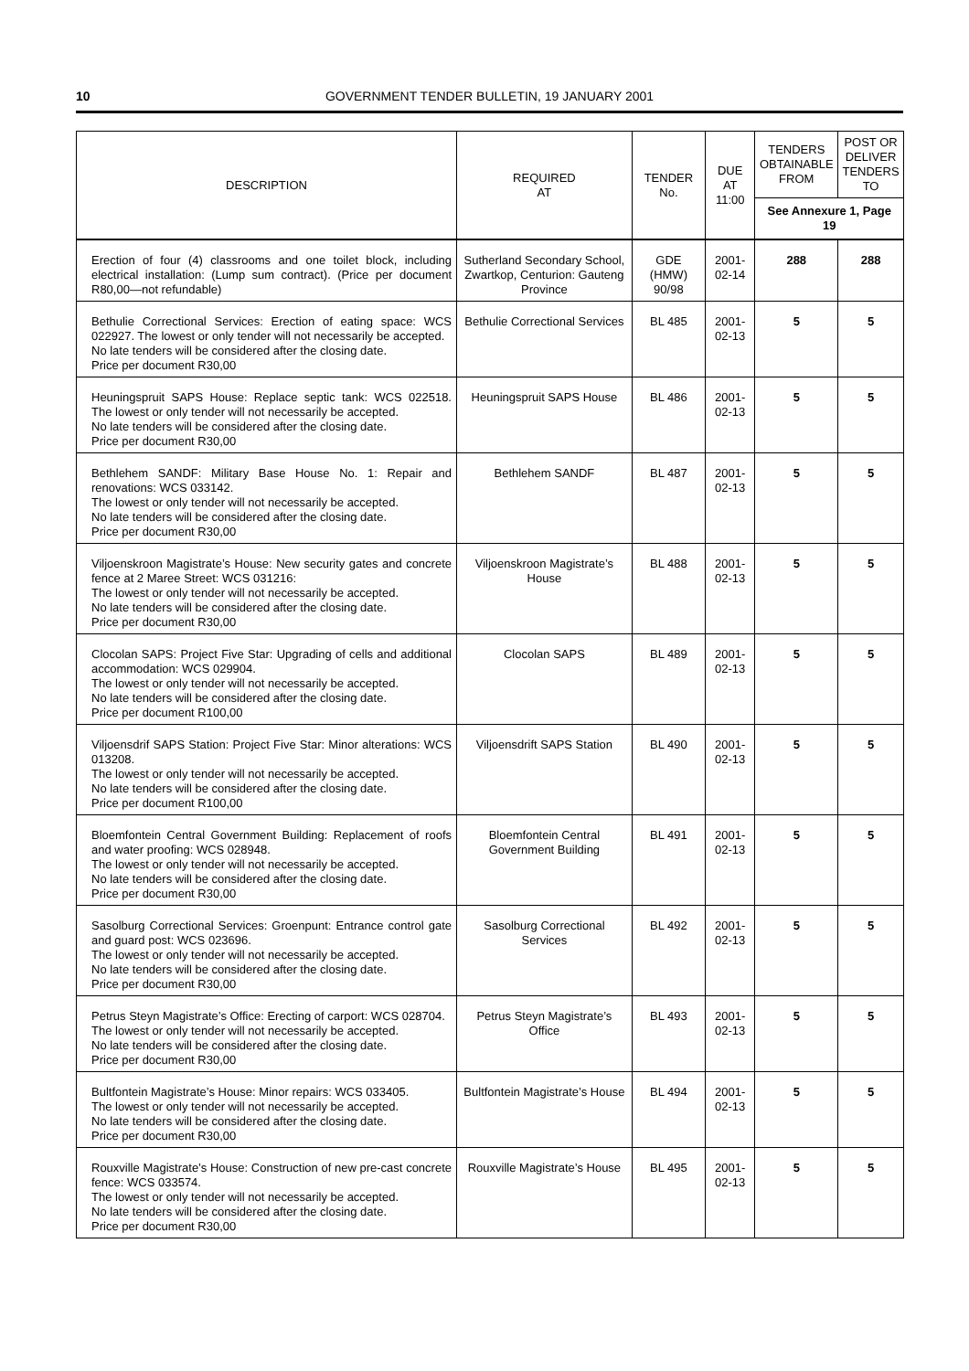10 GOVERNMENT TENDER BULLETIN, 19 JANUARY 2001
| DESCRIPTION | REQUIRED AT | TENDER No. | DUE AT 11:00 | TENDERS OBTAINABLE FROM | POST OR DELIVER TENDERS TO |
| --- | --- | --- | --- | --- | --- |
| | | | | See Annexure 1, Page 19 | |
| Erection of four (4) classrooms and one toilet block, including electrical installation: (Lump sum contract). (Price per document R80,00—not refundable) | Sutherland Secondary School, Zwartkop, Centurion: Gauteng Province | GDE (HMW) 90/98 | 2001-02-14 | 288 | 288 |
| Bethulie Correctional Services: Erection of eating space: WCS 022927. The lowest or only tender will not necessarily be accepted. No late tenders will be considered after the closing date. Price per document R30,00 | Bethulie Correctional Services | BL 485 | 2001-02-13 | 5 | 5 |
| Heuningspruit SAPS House: Replace septic tank: WCS 022518. The lowest or only tender will not necessarily be accepted. No late tenders will be considered after the closing date. Price per document R30,00 | Heuningspruit SAPS House | BL 486 | 2001-02-13 | 5 | 5 |
| Bethlehem SANDF: Military Base House No. 1: Repair and renovations: WCS 033142. The lowest or only tender will not necessarily be accepted. No late tenders will be considered after the closing date. Price per document R30,00 | Bethlehem SANDF | BL 487 | 2001-02-13 | 5 | 5 |
| Viljoenskroon Magistrate’s House: New security gates and concrete fence at 2 Maree Street: WCS 031216: The lowest or only tender will not necessarily be accepted. No late tenders will be considered after the closing date. Price per document R30,00 | Viljoenskroon Magistrate’s House | BL 488 | 2001-02-13 | 5 | 5 |
| Clocolan SAPS: Project Five Star: Upgrading of cells and additional accommodation: WCS 029904. The lowest or only tender will not necessarily be accepted. No late tenders will be considered after the closing date. Price per document R100,00 | Clocolan SAPS | BL 489 | 2001-02-13 | 5 | 5 |
| Viljoensdrif SAPS Station: Project Five Star: Minor alterations: WCS 013208. The lowest or only tender will not necessarily be accepted. No late tenders will be considered after the closing date. Price per document R100,00 | Viljoensdrift SAPS Station | BL 490 | 2001-02-13 | 5 | 5 |
| Bloemfontein Central Government Building: Replacement of roofs and water proofing: WCS 028948. The lowest or only tender will not necessarily be accepted. No late tenders will be considered after the closing date. Price per document R30,00 | Bloemfontein Central Government Building | BL 491 | 2001-02-13 | 5 | 5 |
| Sasolburg Correctional Services: Groenpunt: Entrance control gate and guard post: WCS 023696. The lowest or only tender will not necessarily be accepted. No late tenders will be considered after the closing date. Price per document R30,00 | Sasolburg Correctional Services | BL 492 | 2001-02-13 | 5 | 5 |
| Petrus Steyn Magistrate’s Office: Erecting of carport: WCS 028704. The lowest or only tender will not necessarily be accepted. No late tenders will be considered after the closing date. Price per document R30,00 | Petrus Steyn Magistrate’s Office | BL 493 | 2001-02-13 | 5 | 5 |
| Bultfontein Magistrate’s House: Minor repairs: WCS 033405. The lowest or only tender will not necessarily be accepted. No late tenders will be considered after the closing date. Price per document R30,00 | Bultfontein Magistrate’s House | BL 494 | 2001-02-13 | 5 | 5 |
| Rouxville Magistrate’s House: Construction of new pre-cast concrete fence: WCS 033574. The lowest or only tender will not necessarily be accepted. No late tenders will be considered after the closing date. Price per document R30,00 | Rouxville Magistrate’s House | BL 495 | 2001-02-13 | 5 | 5 |